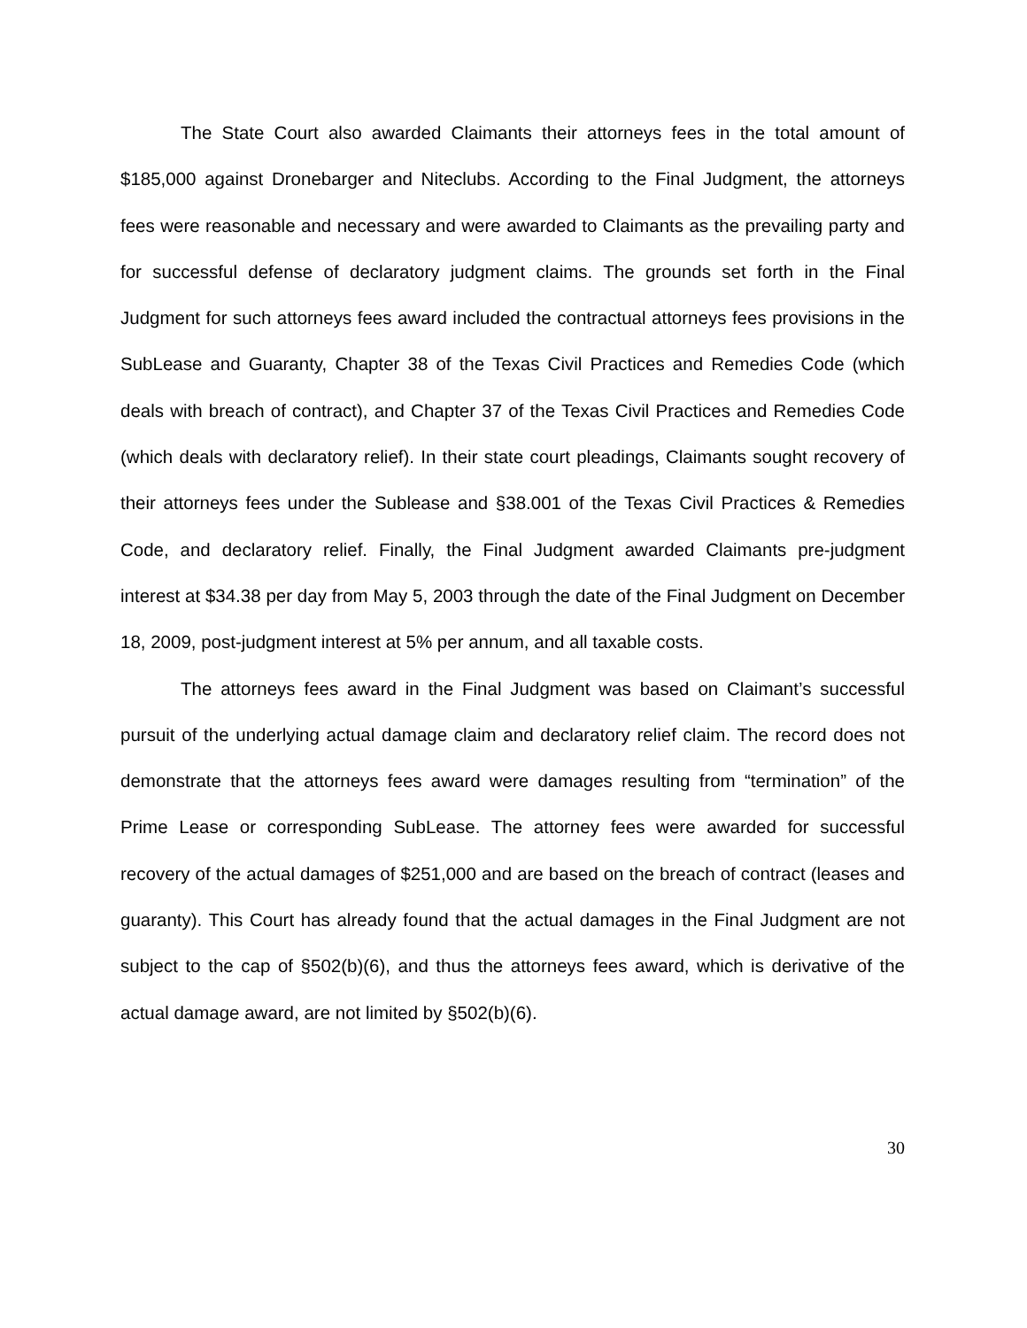The State Court also awarded Claimants their attorneys fees in the total amount of $185,000 against Dronebarger and Niteclubs. According to the Final Judgment, the attorneys fees were reasonable and necessary and were awarded to Claimants as the prevailing party and for successful defense of declaratory judgment claims. The grounds set forth in the Final Judgment for such attorneys fees award included the contractual attorneys fees provisions in the SubLease and Guaranty, Chapter 38 of the Texas Civil Practices and Remedies Code (which deals with breach of contract), and Chapter 37 of the Texas Civil Practices and Remedies Code (which deals with declaratory relief). In their state court pleadings, Claimants sought recovery of their attorneys fees under the Sublease and §38.001 of the Texas Civil Practices & Remedies Code, and declaratory relief. Finally, the Final Judgment awarded Claimants pre-judgment interest at $34.38 per day from May 5, 2003 through the date of the Final Judgment on December 18, 2009, post-judgment interest at 5% per annum, and all taxable costs.
The attorneys fees award in the Final Judgment was based on Claimant’s successful pursuit of the underlying actual damage claim and declaratory relief claim. The record does not demonstrate that the attorneys fees award were damages resulting from “termination” of the Prime Lease or corresponding SubLease. The attorney fees were awarded for successful recovery of the actual damages of $251,000 and are based on the breach of contract (leases and guaranty). This Court has already found that the actual damages in the Final Judgment are not subject to the cap of §502(b)(6), and thus the attorneys fees award, which is derivative of the actual damage award, are not limited by §502(b)(6).
30